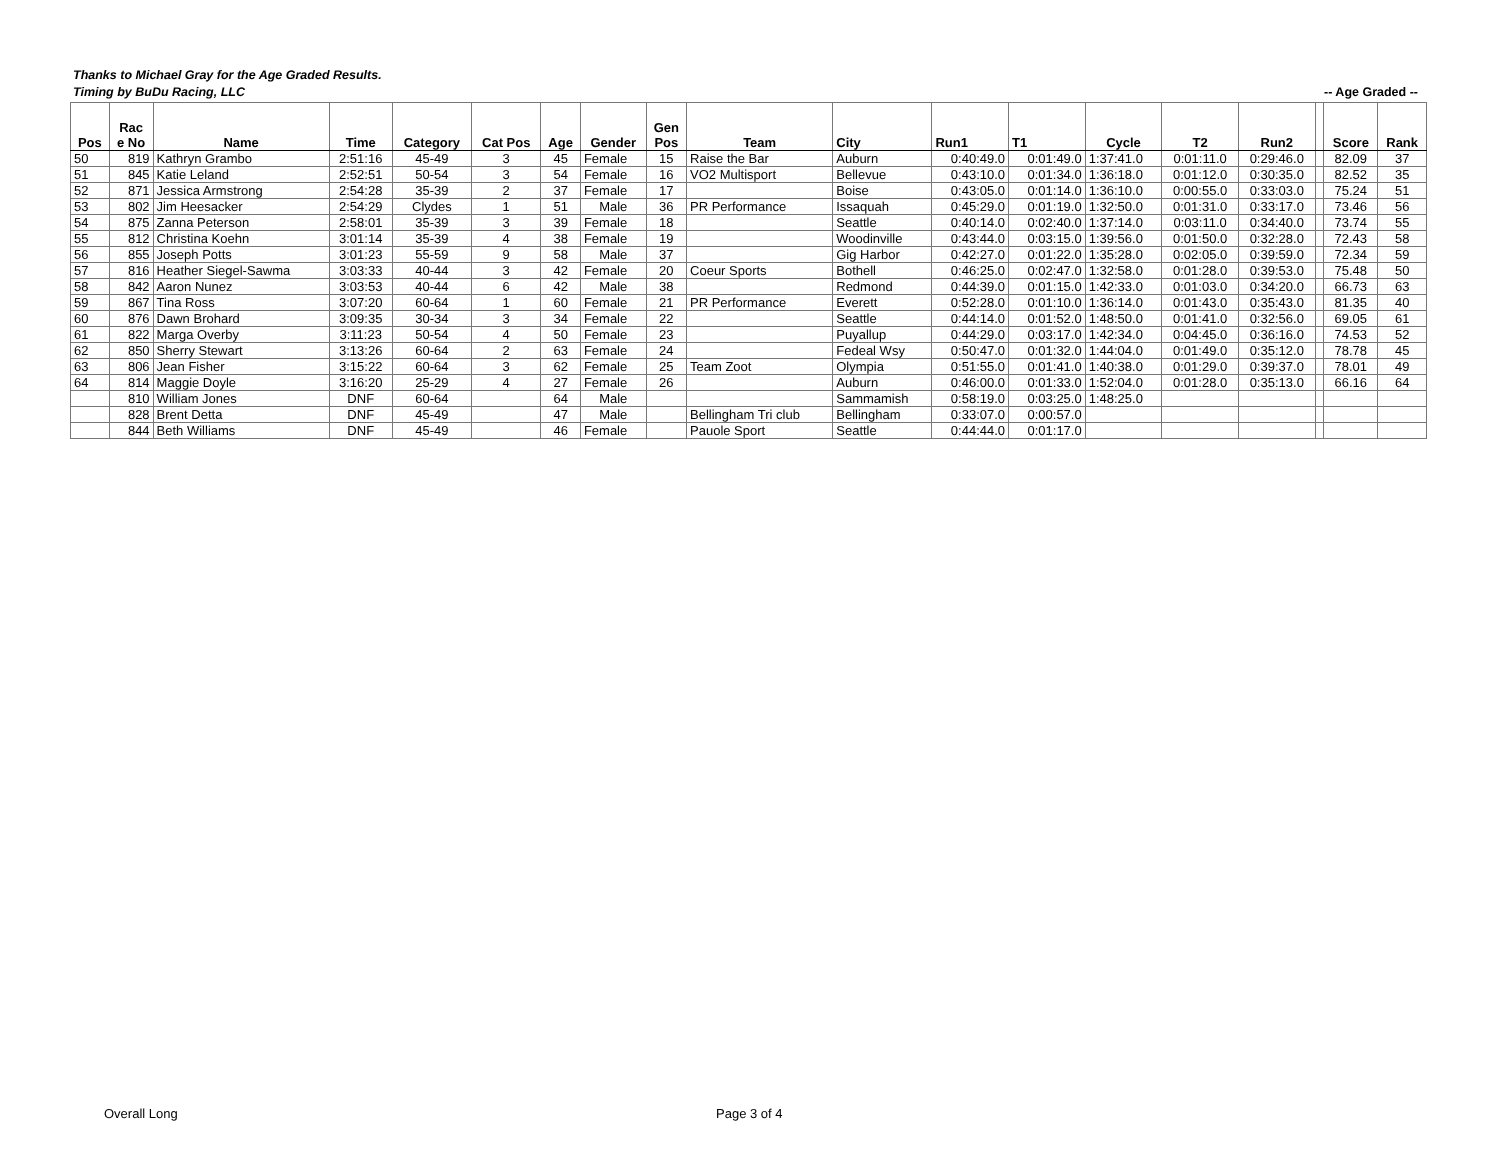Thanks to Michael Gray for the Age Graded Results.
Timing by BuDu Racing, LLC -- Age Graded --
| Pos | Rac e No | Name | Time | Category | Cat Pos | Age | Gender | Gen Pos | Team | City | Run1 | T1 | Cycle | T2 | Run2 | | Score | Rank |
| --- | --- | --- | --- | --- | --- | --- | --- | --- | --- | --- | --- | --- | --- | --- | --- | --- | --- | --- |
| 50 | 819 | Kathryn Grambo | 2:51:16 | 45-49 | 3 | 45 | Female | 15 | Raise the Bar | Auburn | 0:40:49.0 | 0:01:49.0 | 1:37:41.0 | 0:01:11.0 | 0:29:46.0 | | 82.09 | 37 |
| 51 | 845 | Katie Leland | 2:52:51 | 50-54 | 3 | 54 | Female | 16 | VO2 Multisport | Bellevue | 0:43:10.0 | 0:01:34.0 | 1:36:18.0 | 0:01:12.0 | 0:30:35.0 | | 82.52 | 35 |
| 52 | 871 | Jessica Armstrong | 2:54:28 | 35-39 | 2 | 37 | Female | 17 | | Boise | 0:43:05.0 | 0:01:14.0 | 1:36:10.0 | 0:00:55.0 | 0:33:03.0 | | 75.24 | 51 |
| 53 | 802 | Jim Heesacker | 2:54:29 | Clydes | 1 | 51 | Male | 36 | PR Performance | Issaquah | 0:45:29.0 | 0:01:19.0 | 1:32:50.0 | 0:01:31.0 | 0:33:17.0 | | 73.46 | 56 |
| 54 | 875 | Zanna Peterson | 2:58:01 | 35-39 | 3 | 39 | Female | 18 | | Seattle | 0:40:14.0 | 0:02:40.0 | 1:37:14.0 | 0:03:11.0 | 0:34:40.0 | | 73.74 | 55 |
| 55 | 812 | Christina Koehn | 3:01:14 | 35-39 | 4 | 38 | Female | 19 | | Woodinville | 0:43:44.0 | 0:03:15.0 | 1:39:56.0 | 0:01:50.0 | 0:32:28.0 | | 72.43 | 58 |
| 56 | 855 | Joseph Potts | 3:01:23 | 55-59 | 9 | 58 | Male | 37 | | Gig Harbor | 0:42:27.0 | 0:01:22.0 | 1:35:28.0 | 0:02:05.0 | 0:39:59.0 | | 72.34 | 59 |
| 57 | 816 | Heather Siegel-Sawma | 3:03:33 | 40-44 | 3 | 42 | Female | 20 | Coeur Sports | Bothell | 0:46:25.0 | 0:02:47.0 | 1:32:58.0 | 0:01:28.0 | 0:39:53.0 | | 75.48 | 50 |
| 58 | 842 | Aaron Nunez | 3:03:53 | 40-44 | 6 | 42 | Male | 38 | | Redmond | 0:44:39.0 | 0:01:15.0 | 1:42:33.0 | 0:01:03.0 | 0:34:20.0 | | 66.73 | 63 |
| 59 | 867 | Tina Ross | 3:07:20 | 60-64 | 1 | 60 | Female | 21 | PR Performance | Everett | 0:52:28.0 | 0:01:10.0 | 1:36:14.0 | 0:01:43.0 | 0:35:43.0 | | 81.35 | 40 |
| 60 | 876 | Dawn Brohard | 3:09:35 | 30-34 | 3 | 34 | Female | 22 | | Seattle | 0:44:14.0 | 0:01:52.0 | 1:48:50.0 | 0:01:41.0 | 0:32:56.0 | | 69.05 | 61 |
| 61 | 822 | Marga Overby | 3:11:23 | 50-54 | 4 | 50 | Female | 23 | | Puyallup | 0:44:29.0 | 0:03:17.0 | 1:42:34.0 | 0:04:45.0 | 0:36:16.0 | | 74.53 | 52 |
| 62 | 850 | Sherry Stewart | 3:13:26 | 60-64 | 2 | 63 | Female | 24 | | Fedeal Wsy | 0:50:47.0 | 0:01:32.0 | 1:44:04.0 | 0:01:49.0 | 0:35:12.0 | | 78.78 | 45 |
| 63 | 806 | Jean Fisher | 3:15:22 | 60-64 | 3 | 62 | Female | 25 | Team Zoot | Olympia | 0:51:55.0 | 0:01:41.0 | 1:40:38.0 | 0:01:29.0 | 0:39:37.0 | | 78.01 | 49 |
| 64 | 814 | Maggie Doyle | 3:16:20 | 25-29 | 4 | 27 | Female | 26 | | Auburn | 0:46:00.0 | 0:01:33.0 | 1:52:04.0 | 0:01:28.0 | 0:35:13.0 | | 66.16 | 64 |
| | 810 | William Jones | DNF | 60-64 | | 64 | Male | | | Sammamish | 0:58:19.0 | 0:03:25.0 | 1:48:25.0 | | | | | |
| | 828 | Brent Detta | DNF | 45-49 | | 47 | Male | | Bellingham Tri club | Bellingham | 0:33:07.0 | 0:00:57.0 | | | | | | |
| | 844 | Beth Williams | DNF | 45-49 | | 46 | Female | | Pauole Sport | Seattle | 0:44:44.0 | 0:01:17.0 | | | | | | |
Overall Long Page 3 of 4